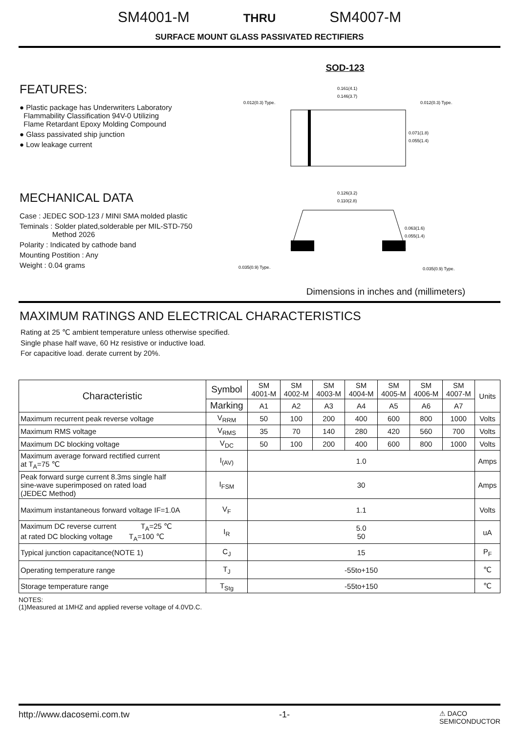SM4001-M THRU SM4007-M
SURFACE MOUNT GLASS PASSIVATED RECTIFIERS
FEATURES:
● Plastic package has Underwriters Laboratory
Flammability Classification 94V-0 Utilizing
Flame Retardant Epoxy Molding Compound
● Glass passivated ship junction
● Low leakage current
SOD-123
0.161(4.1)
0.146(3.7)
0.012(0.3) Type.
0.012(0.3) Type.
0.071(1.8)
0.055(1.4)
MECHANICAL DATA
Case : JEDEC SOD-123 / MINI SMA molded plastic
Teminals : Solder plated,solderable per MIL-STD-750
Method 2026
Polarity : Indicated by cathode band
Mounting Postition : Any
Weight : 0.04 grams
0.126(3.2)
0.110(2.8)
0.063(1.6)
0.055(1.4)
0.035(0.9) Type.
0.035(0.9) Type.
Dimensions in inches and (millimeters)
MAXIMUM RATINGS AND ELECTRICAL CHARACTERISTICS
Rating at 25 ℃ ambient temperature unless otherwise specified.
Single phase half wave, 60 Hz resistive or inductive load.
For capacitive load. derate current by 20%.
| Characteristic | Symbol | SM 4001-M | SM 4002-M | SM 4003-M | SM 4004-M | SM 4005-M | SM 4006-M | SM 4007-M | Units |
| --- | --- | --- | --- | --- | --- | --- | --- | --- | --- |
| | Marking | A1 | A2 | A3 | A4 | A5 | A6 | A7 | |
| Maximum recurrent peak reverse voltage | V<sub>RRM</sub> | 50 | 100 | 200 | 400 | 600 | 800 | 1000 | Volts |
| Maximum RMS voltage | V<sub>RMS</sub> | 35 | 70 | 140 | 280 | 420 | 560 | 700 | Volts |
| Maximum DC blocking voltage | V<sub>DC</sub> | 50 | 100 | 200 | 400 | 600 | 800 | 1000 | Volts |
| Maximum average forward rectified current at T<sub>A</sub>=75 ℃ | I<sub>(AV)</sub> | 1.0 | | | | | | | Amps |
| Peak forward surge current 8.3ms single half sine-wave superimposed on rated load (JEDEC Method) | I<sub>FSM</sub> | 30 | | | | | | | Amps |
| Maximum instantaneous forward voltage IF=1.0A | V<sub>F</sub> | 1.1 | | | | | | | Volts |
| Maximum DC reverse current T<sub>A</sub>=25 ℃ at rated DC blocking voltage T<sub>A</sub>=100 ℃ | I<sub>R</sub> | 5.0 50 | | | | | | | uA |
| Typical junction capacitance(NOTE 1) | C<sub>J</sub> | 15 | | | | | | | P<sub>F</sub> |
| Operating temperature range | T<sub>J</sub> | -55to+150 | | | | | | | ℃ |
| Storage temperature range | T<sub>Stg</sub> | -55to+150 | | | | | | | ℃ |
NOTES:
(1)Measured at 1MHZ and applied reverse voltage of 4.0VD.C.
http://www.dacosemi.com.tw -1- ⚠ DACO
SEMICONDUCTOR